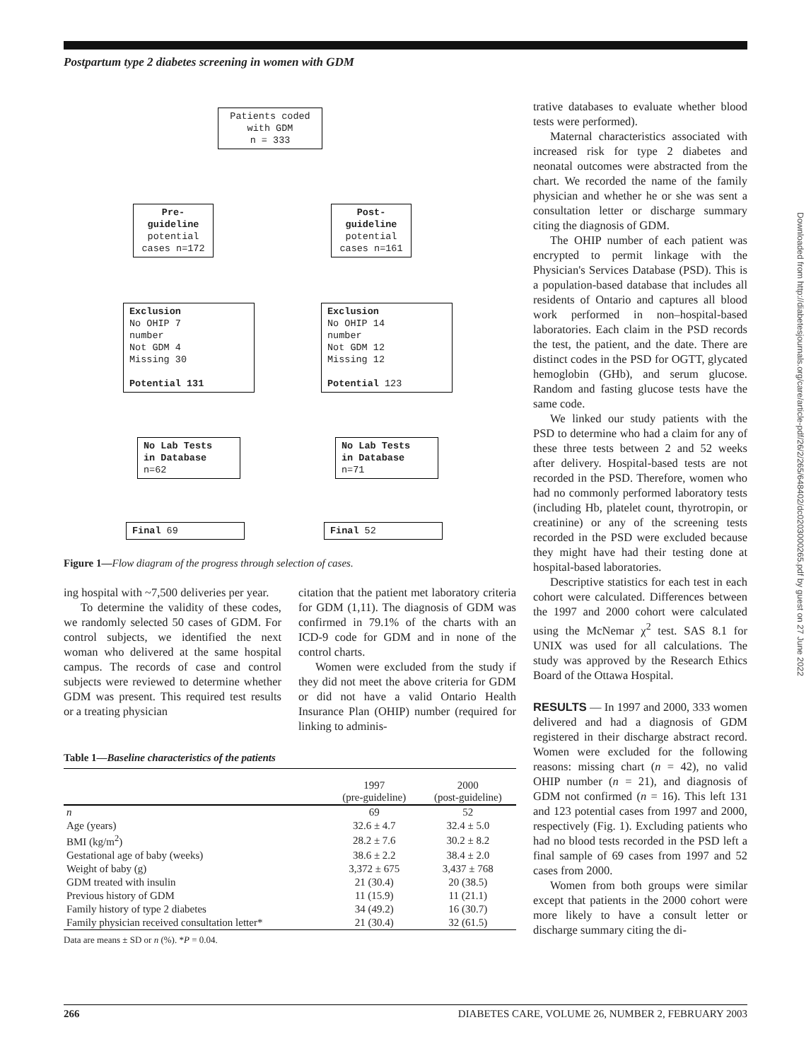Postpartum type 2 diabetes screening in women with GDM
Downloaded from http://diabetesjournals.org/care/article-pdf/26/2/265/648402/dc0203000265.pdf by guest on 27 June 2022
Patients coded
with GDM
n = 333
Pre-
guideline
potential
cases n=172
Post-
guideline
potential
cases n=161
Exclusion
No OHIP 7
number
Not GDM 4
Missing 30
Potential 131
Exclusion
No OHIP 14
number
Not GDM 12
Missing 12
Potential 123
No Lab Tests
in Database
n=62
No Lab Tests
in Database
n=71
Final 69 Final 52
Figure 1—Flow diagram of the progress through selection of cases.
ing hospital with ~7,500 deliveries per year.
To determine the validity of these codes, we randomly selected 50 cases of GDM. For control subjects, we identified the next woman who delivered at the same hospital campus. The records of case and control subjects were reviewed to determine whether GDM was present. This required test results or a treating physician
citation that the patient met laboratory criteria for GDM (1,11). The diagnosis of GDM was confirmed in 79.1% of the charts with an ICD-9 code for GDM and in none of the control charts.
Women were excluded from the study if they did not meet the above criteria for GDM or did not have a valid Ontario Health Insurance Plan (OHIP) number (required for linking to adminis-
Table 1—Baseline characteristics of the patients
| | 1997 (pre-guideline) | 2000 (post-guideline) |
| --- | --- | --- |
| n | 69 | 52 |
| Age (years) | 32.6 ± 4.7 | 32.4 ± 5.0 |
| BMI (kg/m<sup>2</sup>) | 28.2 ± 7.6 | 30.2 ± 8.2 |
| Gestational age of baby (weeks) | 38.6 ± 2.2 | 38.4 ± 2.0 |
| Weight of baby (g) | 3,372 ± 675 | 3,437 ± 768 |
| GDM treated with insulin | 21 (30.4) | 20 (38.5) |
| Previous history of GDM | 11 (15.9) | 11 (21.1) |
| Family history of type 2 diabetes | 34 (49.2) | 16 (30.7) |
| Family physician received consultation letter* | 21 (30.4) | 32 (61.5) |
Data are means ± SD or n (%). *P = 0.04.
trative databases to evaluate whether blood tests were performed).
Maternal characteristics associated with increased risk for type 2 diabetes and neonatal outcomes were abstracted from the chart. We recorded the name of the family physician and whether he or she was sent a consultation letter or discharge summary citing the diagnosis of GDM.
The OHIP number of each patient was encrypted to permit linkage with the Physician's Services Database (PSD). This is a population-based database that includes all residents of Ontario and captures all blood work performed in non–hospital-based laboratories. Each claim in the PSD records the test, the patient, and the date. There are distinct codes in the PSD for OGTT, glycated hemoglobin (GHb), and serum glucose. Random and fasting glucose tests have the same code.
We linked our study patients with the PSD to determine who had a claim for any of these three tests between 2 and 52 weeks after delivery. Hospital-based tests are not recorded in the PSD. Therefore, women who had no commonly performed laboratory tests (including Hb, platelet count, thyrotropin, or creatinine) or any of the screening tests recorded in the PSD were excluded because they might have had their testing done at hospital-based laboratories.
Descriptive statistics for each test in each cohort were calculated. Differences between the 1997 and 2000 cohort were calculated using the McNemar χ<sup>2</sup> test. SAS 8.1 for UNIX was used for all calculations. The study was approved by the Research Ethics Board of the Ottawa Hospital.
RESULTS — In 1997 and 2000, 333 women delivered and had a diagnosis of GDM registered in their discharge abstract record. Women were excluded for the following reasons: missing chart (n = 42), no valid OHIP number (n = 21), and diagnosis of GDM not confirmed (n = 16). This left 131 and 123 potential cases from 1997 and 2000, respectively (Fig. 1). Excluding patients who had no blood tests recorded in the PSD left a final sample of 69 cases from 1997 and 52 cases from 2000.
Women from both groups were similar except that patients in the 2000 cohort were more likely to have a consult letter or discharge summary citing the di-
266 DIABETES CARE, VOLUME 26, NUMBER 2, FEBRUARY 2003